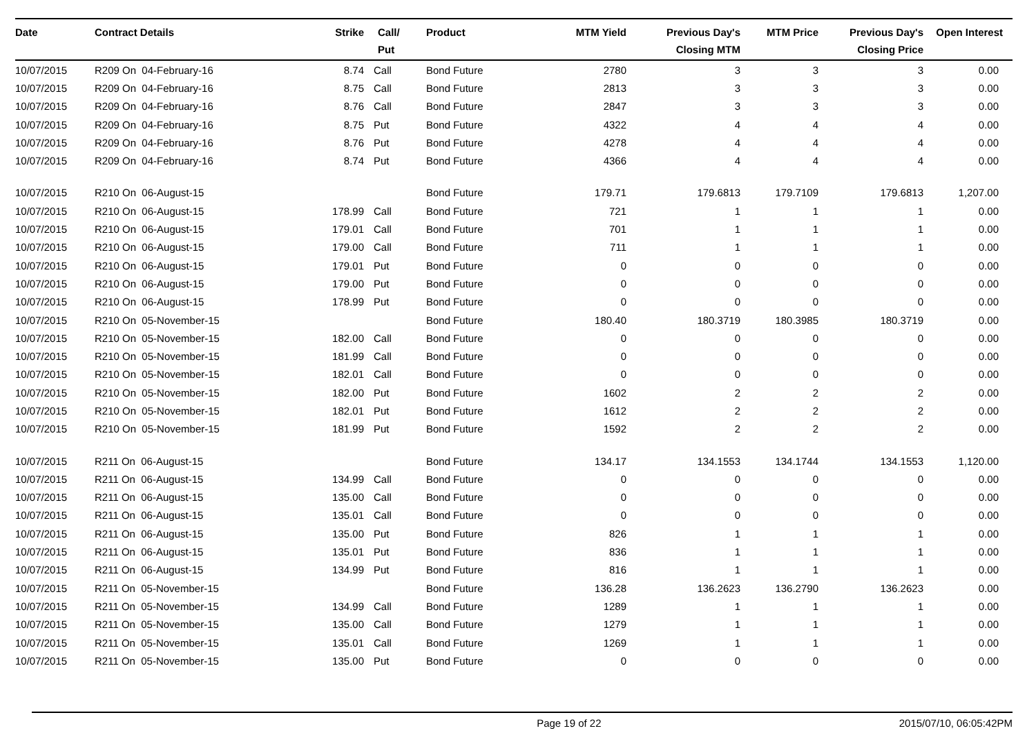| Date | Contract Details | Strike | Call/ Put | Product | MTM Yield | Previous Day's Closing MTM | MTM Price | Previous Day's Closing Price | Open Interest |
| --- | --- | --- | --- | --- | --- | --- | --- | --- | --- |
| 10/07/2015 | R209 On 04-February-16 | 8.74 | Call | Bond Future | 2780 | 3 | 3 | 3 | 0.00 |
| 10/07/2015 | R209 On 04-February-16 | 8.75 | Call | Bond Future | 2813 | 3 | 3 | 3 | 0.00 |
| 10/07/2015 | R209 On 04-February-16 | 8.76 | Call | Bond Future | 2847 | 3 | 3 | 3 | 0.00 |
| 10/07/2015 | R209 On 04-February-16 | 8.75 | Put | Bond Future | 4322 | 4 | 4 | 4 | 0.00 |
| 10/07/2015 | R209 On 04-February-16 | 8.76 | Put | Bond Future | 4278 | 4 | 4 | 4 | 0.00 |
| 10/07/2015 | R209 On 04-February-16 | 8.74 | Put | Bond Future | 4366 | 4 | 4 | 4 | 0.00 |
| 10/07/2015 | R210 On 06-August-15 | | | Bond Future | 179.71 | 179.6813 | 179.7109 | 179.6813 | 1,207.00 |
| 10/07/2015 | R210 On 06-August-15 | 178.99 | Call | Bond Future | 721 | 1 | 1 | 1 | 0.00 |
| 10/07/2015 | R210 On 06-August-15 | 179.01 | Call | Bond Future | 701 | 1 | 1 | 1 | 0.00 |
| 10/07/2015 | R210 On 06-August-15 | 179.00 | Call | Bond Future | 711 | 1 | 1 | 1 | 0.00 |
| 10/07/2015 | R210 On 06-August-15 | 179.01 | Put | Bond Future | 0 | 0 | 0 | 0 | 0.00 |
| 10/07/2015 | R210 On 06-August-15 | 179.00 | Put | Bond Future | 0 | 0 | 0 | 0 | 0.00 |
| 10/07/2015 | R210 On 06-August-15 | 178.99 | Put | Bond Future | 0 | 0 | 0 | 0 | 0.00 |
| 10/07/2015 | R210 On 05-November-15 | | | Bond Future | 180.40 | 180.3719 | 180.3985 | 180.3719 | 0.00 |
| 10/07/2015 | R210 On 05-November-15 | 182.00 | Call | Bond Future | 0 | 0 | 0 | 0 | 0.00 |
| 10/07/2015 | R210 On 05-November-15 | 181.99 | Call | Bond Future | 0 | 0 | 0 | 0 | 0.00 |
| 10/07/2015 | R210 On 05-November-15 | 182.01 | Call | Bond Future | 0 | 0 | 0 | 0 | 0.00 |
| 10/07/2015 | R210 On 05-November-15 | 182.00 | Put | Bond Future | 1602 | 2 | 2 | 2 | 0.00 |
| 10/07/2015 | R210 On 05-November-15 | 182.01 | Put | Bond Future | 1612 | 2 | 2 | 2 | 0.00 |
| 10/07/2015 | R210 On 05-November-15 | 181.99 | Put | Bond Future | 1592 | 2 | 2 | 2 | 0.00 |
| 10/07/2015 | R211 On 06-August-15 | | | Bond Future | 134.17 | 134.1553 | 134.1744 | 134.1553 | 1,120.00 |
| 10/07/2015 | R211 On 06-August-15 | 134.99 | Call | Bond Future | 0 | 0 | 0 | 0 | 0.00 |
| 10/07/2015 | R211 On 06-August-15 | 135.00 | Call | Bond Future | 0 | 0 | 0 | 0 | 0.00 |
| 10/07/2015 | R211 On 06-August-15 | 135.01 | Call | Bond Future | 0 | 0 | 0 | 0 | 0.00 |
| 10/07/2015 | R211 On 06-August-15 | 135.00 | Put | Bond Future | 826 | 1 | 1 | 1 | 0.00 |
| 10/07/2015 | R211 On 06-August-15 | 135.01 | Put | Bond Future | 836 | 1 | 1 | 1 | 0.00 |
| 10/07/2015 | R211 On 06-August-15 | 134.99 | Put | Bond Future | 816 | 1 | 1 | 1 | 0.00 |
| 10/07/2015 | R211 On 05-November-15 | | | Bond Future | 136.28 | 136.2623 | 136.2790 | 136.2623 | 0.00 |
| 10/07/2015 | R211 On 05-November-15 | 134.99 | Call | Bond Future | 1289 | 1 | 1 | 1 | 0.00 |
| 10/07/2015 | R211 On 05-November-15 | 135.00 | Call | Bond Future | 1279 | 1 | 1 | 1 | 0.00 |
| 10/07/2015 | R211 On 05-November-15 | 135.01 | Call | Bond Future | 1269 | 1 | 1 | 1 | 0.00 |
| 10/07/2015 | R211 On 05-November-15 | 135.00 | Put | Bond Future | 0 | 0 | 0 | 0 | 0.00 |
Page 19 of 22 2015/07/10, 06:05:42PM